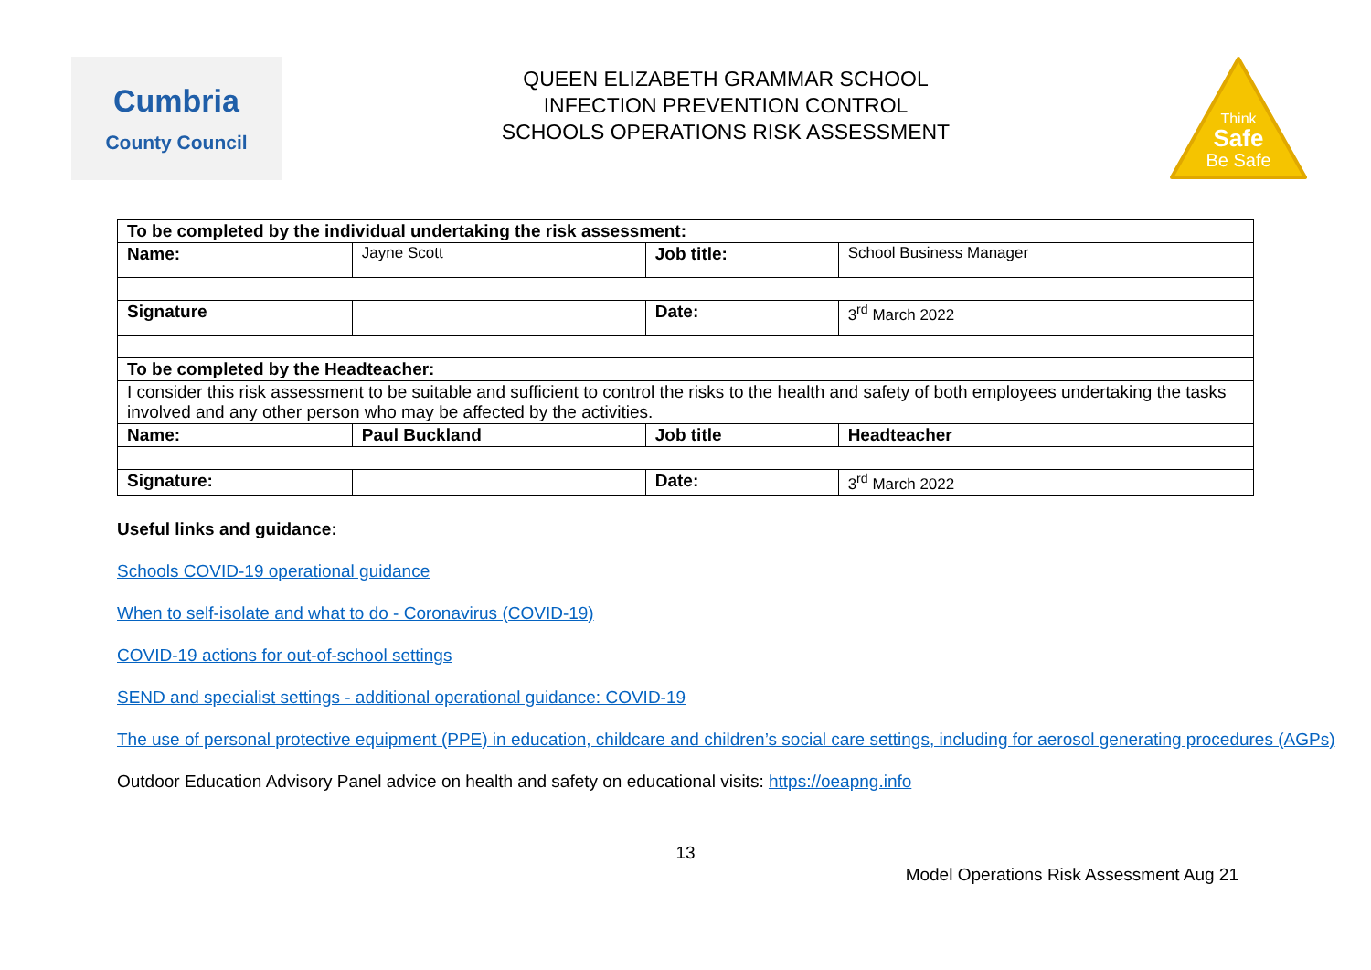Cumbria
County Council
QUEEN ELIZABETH GRAMMAR SCHOOL
INFECTION PREVENTION CONTROL
SCHOOLS OPERATIONS RISK ASSESSMENT
Think
Safe
Be Safe
| To be completed by the individual undertaking the risk assessment: | | | |
| Name: | Jayne Scott | Job title: | School Business Manager |
| Signature | | Date: | 3<sup>rd</sup> March 2022 |
| To be completed by the Headteacher: | | | |
| I consider this risk assessment to be suitable and sufficient to control the risks to the health and safety of both employees undertaking the tasks involved and any other person who may be affected by the activities. | | | |
| Name: | Paul Buckland | Job title | Headteacher |
| Signature: | | Date: | 3<sup>rd</sup> March 2022 |
Useful links and guidance:
Schools COVID-19 operational guidance
When to self-isolate and what to do - Coronavirus (COVID-19)
COVID-19 actions for out-of-school settings
SEND and specialist settings - additional operational guidance: COVID-19
The use of personal protective equipment (PPE) in education, childcare and children’s social care settings, including for aerosol generating procedures (AGPs)
Outdoor Education Advisory Panel advice on health and safety on educational visits: https://oeapng.info
13
Model Operations Risk Assessment Aug 21